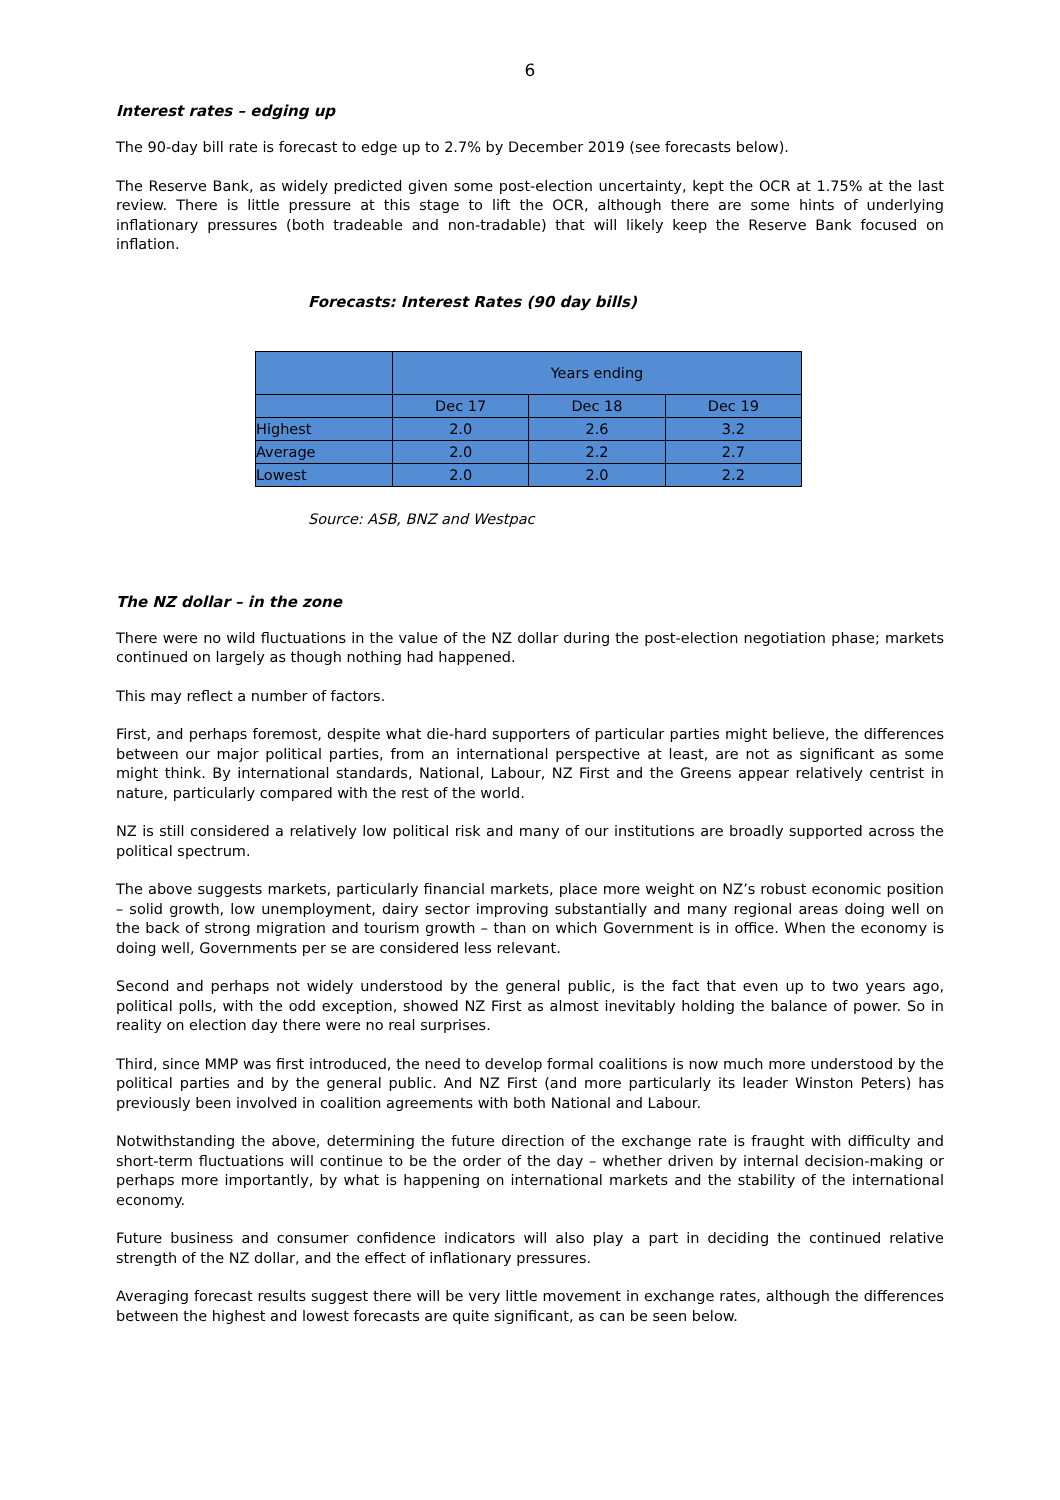6
Interest rates – edging up
The 90-day bill rate is forecast to edge up to 2.7% by December 2019 (see forecasts below).
The Reserve Bank, as widely predicted given some post-election uncertainty, kept the OCR at 1.75% at the last review. There is little pressure at this stage to lift the OCR, although there are some hints of underlying inflationary pressures (both tradeable and non-tradable) that will likely keep the Reserve Bank focused on inflation.
Forecasts: Interest Rates (90 day bills)
| | Years ending | | |
| | Dec 17 | Dec 18 | Dec 19 |
| Highest | 2.0 | 2.6 | 3.2 |
| Average | 2.0 | 2.2 | 2.7 |
| Lowest | 2.0 | 2.0 | 2.2 |
Source: ASB, BNZ and Westpac
The NZ dollar – in the zone
There were no wild fluctuations in the value of the NZ dollar during the post-election negotiation phase; markets continued on largely as though nothing had happened.
This may reflect a number of factors.
First, and perhaps foremost, despite what die-hard supporters of particular parties might believe, the differences between our major political parties, from an international perspective at least, are not as significant as some might think. By international standards, National, Labour, NZ First and the Greens appear relatively centrist in nature, particularly compared with the rest of the world.
NZ is still considered a relatively low political risk and many of our institutions are broadly supported across the political spectrum.
The above suggests markets, particularly financial markets, place more weight on NZ’s robust economic position – solid growth, low unemployment, dairy sector improving substantially and many regional areas doing well on the back of strong migration and tourism growth – than on which Government is in office. When the economy is doing well, Governments per se are considered less relevant.
Second and perhaps not widely understood by the general public, is the fact that even up to two years ago, political polls, with the odd exception, showed NZ First as almost inevitably holding the balance of power. So in reality on election day there were no real surprises.
Third, since MMP was first introduced, the need to develop formal coalitions is now much more understood by the political parties and by the general public. And NZ First (and more particularly its leader Winston Peters) has previously been involved in coalition agreements with both National and Labour.
Notwithstanding the above, determining the future direction of the exchange rate is fraught with difficulty and short-term fluctuations will continue to be the order of the day – whether driven by internal decision-making or perhaps more importantly, by what is happening on international markets and the stability of the international economy.
Future business and consumer confidence indicators will also play a part in deciding the continued relative strength of the NZ dollar, and the effect of inflationary pressures.
Averaging forecast results suggest there will be very little movement in exchange rates, although the differences between the highest and lowest forecasts are quite significant, as can be seen below.